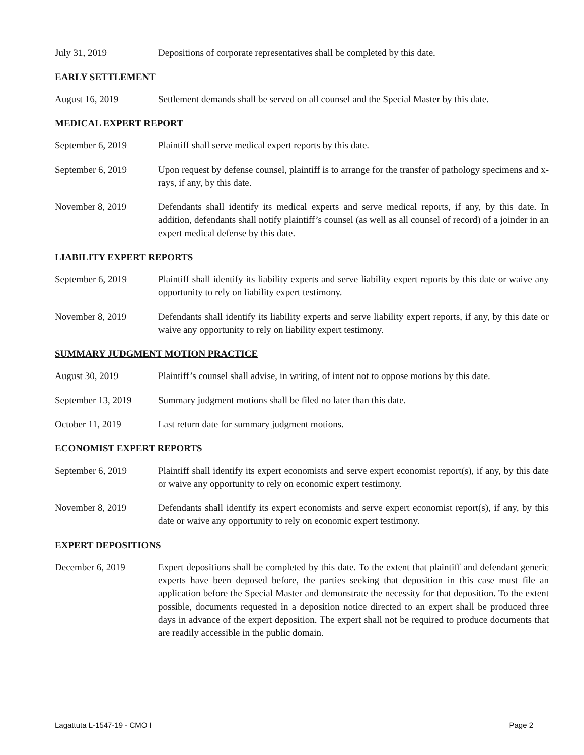July 31, 2019 Depositions of corporate representatives shall be completed by this date.
EARLY SETTLEMENT
August 16, 2019 Settlement demands shall be served on all counsel and the Special Master by this date.
MEDICAL EXPERT REPORT
September 6, 2019 Plaintiff shall serve medical expert reports by this date.
September 6, 2019 Upon request by defense counsel, plaintiff is to arrange for the transfer of pathology specimens and x-rays, if any, by this date.
November 8, 2019 Defendants shall identify its medical experts and serve medical reports, if any, by this date. In addition, defendants shall notify plaintiff’s counsel (as well as all counsel of record) of a joinder in an expert medical defense by this date.
LIABILITY EXPERT REPORTS
September 6, 2019 Plaintiff shall identify its liability experts and serve liability expert reports by this date or waive any opportunity to rely on liability expert testimony.
November 8, 2019 Defendants shall identify its liability experts and serve liability expert reports, if any, by this date or waive any opportunity to rely on liability expert testimony.
SUMMARY JUDGMENT MOTION PRACTICE
August 30, 2019 Plaintiff’s counsel shall advise, in writing, of intent not to oppose motions by this date.
September 13, 2019
Summary judgment motions shall be filed no later than this date.
October 11, 2019 Last return date for summary judgment motions.
ECONOMIST EXPERT REPORTS
September 6, 2019 Plaintiff shall identify its expert economists and serve expert economist report(s), if any, by this date or waive any opportunity to rely on economic expert testimony.
November 8, 2019 Defendants shall identify its expert economists and serve expert economist report(s), if any, by this date or waive any opportunity to rely on economic expert testimony.
EXPERT DEPOSITIONS
December 6, 2019 Expert depositions shall be completed by this date. To the extent that plaintiff and defendant generic experts have been deposed before, the parties seeking that deposition in this case must file an application before the Special Master and demonstrate the necessity for that deposition. To the extent possible, documents requested in a deposition notice directed to an expert shall be produced three days in advance of the expert deposition. The expert shall not be required to produce documents that are readily accessible in the public domain.
Lagattuta L-1547-19 - CMO I Page 2